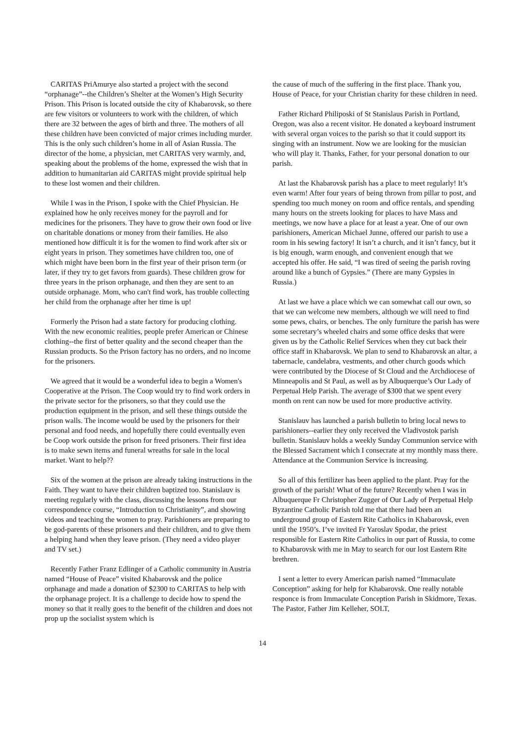CARITAS PriAmurye also started a project with the second “orphanage”--the Children’s Shelter at the Women’s High Security Prison. This Prison is located outside the city of Khabarovsk, so there are few visitors or volunteers to work with the children, of which there are 32 between the ages of birth and three. The mothers of all these children have been convicted of major crimes including murder. This is the only such children’s home in all of Asian Russia. The director of the home, a physician, met CARITAS very warmly, and, speaking about the problems of the home, expressed the wish that in addition to humanitarian aid CARITAS might provide spiritual help to these lost women and their children.
While I was in the Prison, I spoke with the Chief Physician. He explained how he only receives money for the payroll and for medicines for the prisoners. They have to grow their own food or live on charitable donations or money from their families. He also mentioned how difficult it is for the women to find work after six or eight years in prison. They sometimes have children too, one of which might have been born in the first year of their prison term (or later, if they try to get favors from guards). These children grow for three years in the prison orphanage, and then they are sent to an outside orphanage. Mom, who can't find work, has trouble collecting her child from the orphanage after her time is up!
Formerly the Prison had a state factory for producing clothing. With the new economic realities, people prefer American or Chinese clothing--the first of better quality and the second cheaper than the Russian products. So the Prison factory has no orders, and no income for the prisoners.
We agreed that it would be a wonderful idea to begin a Women's Cooperative at the Prison. The Coop would try to find work orders in the private sector for the prisoners, so that they could use the production equipment in the prison, and sell these things outside the prison walls. The income would be used by the prisoners for their personal and food needs, and hopefully there could eventually even be Coop work outside the prison for freed prisoners. Their first idea is to make sewn items and funeral wreaths for sale in the local market. Want to help??
Six of the women at the prison are already taking instructions in the Faith. They want to have their children baptized too. Stanislauv is meeting regularly with the class, discussing the lessons from our correspondence course, “Introduction to Christianity”, and showing videos and teaching the women to pray. Parishioners are preparing to be god-parents of these prisoners and their children, and to give them a helping hand when they leave prison. (They need a video player and TV set.)
Recently Father Franz Edlinger of a Catholic community in Austria named “House of Peace” visited Khabarovsk and the police orphanage and made a donation of $2300 to CARITAS to help with the orphanage project. It is a challenge to decide how to spend the money so that it really goes to the benefit of the children and does not prop up the socialist system which is
the cause of much of the suffering in the first place. Thank you, House of Peace, for your Christian charity for these children in need.
Father Richard Philiposki of St Stanislaus Parish in Portland, Oregon, was also a recent visitor. He donated a keyboard instrument with several organ voices to the parish so that it could support its singing with an instrument. Now we are looking for the musician who will play it. Thanks, Father, for your personal donation to our parish.
At last the Khabarovsk parish has a place to meet regularly! It’s even warm! After four years of being thrown from pillar to post, and spending too much money on room and office rentals, and spending many hours on the streets looking for places to have Mass and meetings, we now have a place for at least a year. One of our own parishioners, American Michael Junne, offered our parish to use a room in his sewing factory! It isn’t a church, and it isn’t fancy, but it is big enough, warm enough, and convenient enough that we accepted his offer. He said, “I was tired of seeing the parish roving around like a bunch of Gypsies.” (There are many Gypsies in Russia.)
At last we have a place which we can somewhat call our own, so that we can welcome new members, although we will need to find some pews, chairs, or benches. The only furniture the parish has were some secretary’s wheeled chairs and some office desks that were given us by the Catholic Relief Services when they cut back their office staff in Khabarovsk. We plan to send to Khabarovsk an altar, a tabernacle, candelabra, vestments, and other church goods which were contributed by the Diocese of St Cloud and the Archdiocese of Minneapolis and St Paul, as well as by Albuquerque’s Our Lady of Perpetual Help Parish. The average of $300 that we spent every month on rent can now be used for more productive activity.
Stanislauv has launched a parish bulletin to bring local news to parishioners--earlier they only received the Vladivostok parish bulletin. Stanislauv holds a weekly Sunday Communion service with the Blessed Sacrament which I consecrate at my monthly mass there. Attendance at the Communion Service is increasing.
So all of this fertilizer has been applied to the plant. Pray for the growth of the parish! What of the future? Recently when I was in Albuquerque Fr Christopher Zugger of Our Lady of Perpetual Help Byzantine Catholic Parish told me that there had been an underground group of Eastern Rite Catholics in Khabarovsk, even until the 1950’s. I’ve invited Fr Yaroslav Spodar, the priest responsible for Eastern Rite Catholics in our part of Russia, to come to Khabarovsk with me in May to search for our lost Eastern Rite brethren.
I sent a letter to every American parish named “Immaculate Conception” asking for help for Khabarovsk. One really notable responce is from Immaculate Conception Parish in Skidmore, Texas. The Pastor, Father Jim Kelleher, SOLT,
14